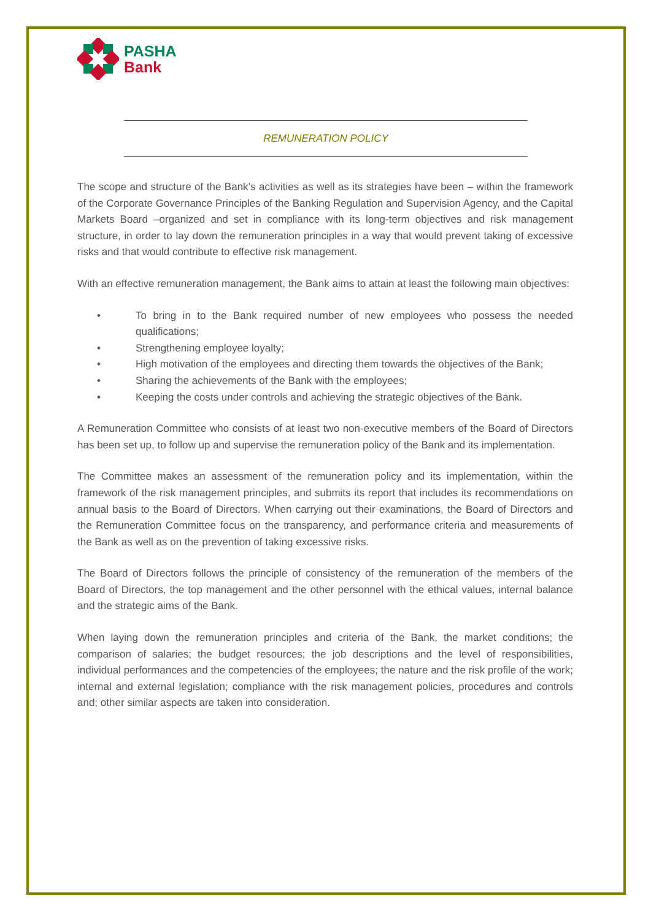PASHA
Bank
REMUNERATION POLICY
The scope and structure of the Bank’s activities as well as its strategies have been – within the framework of the Corporate Governance Principles of the Banking Regulation and Supervision Agency, and the Capital Markets Board –organized and set in compliance with its long-term objectives and risk management structure, in order to lay down the remuneration principles in a way that would prevent taking of excessive risks and that would contribute to effective risk management.
With an effective remuneration management, the Bank aims to attain at least the following main objectives:
• To bring in to the Bank required number of new employees who possess the needed qualifications;
• Strengthening employee loyalty;
• High motivation of the employees and directing them towards the objectives of the Bank;
• Sharing the achievements of the Bank with the employees;
• Keeping the costs under controls and achieving the strategic objectives of the Bank.
A Remuneration Committee who consists of at least two non-executive members of the Board of Directors has been set up, to follow up and supervise the remuneration policy of the Bank and its implementation.
The Committee makes an assessment of the remuneration policy and its implementation, within the framework of the risk management principles, and submits its report that includes its recommendations on annual basis to the Board of Directors. When carrying out their examinations, the Board of Directors and the Remuneration Committee focus on the transparency, and performance criteria and measurements of the Bank as well as on the prevention of taking excessive risks.
The Board of Directors follows the principle of consistency of the remuneration of the members of the Board of Directors, the top management and the other personnel with the ethical values, internal balance and the strategic aims of the Bank.
When laying down the remuneration principles and criteria of the Bank, the market conditions; the comparison of salaries; the budget resources; the job descriptions and the level of responsibilities, individual performances and the competencies of the employees; the nature and the risk profile of the work; internal and external legislation; compliance with the risk management policies, procedures and controls and; other similar aspects are taken into consideration.